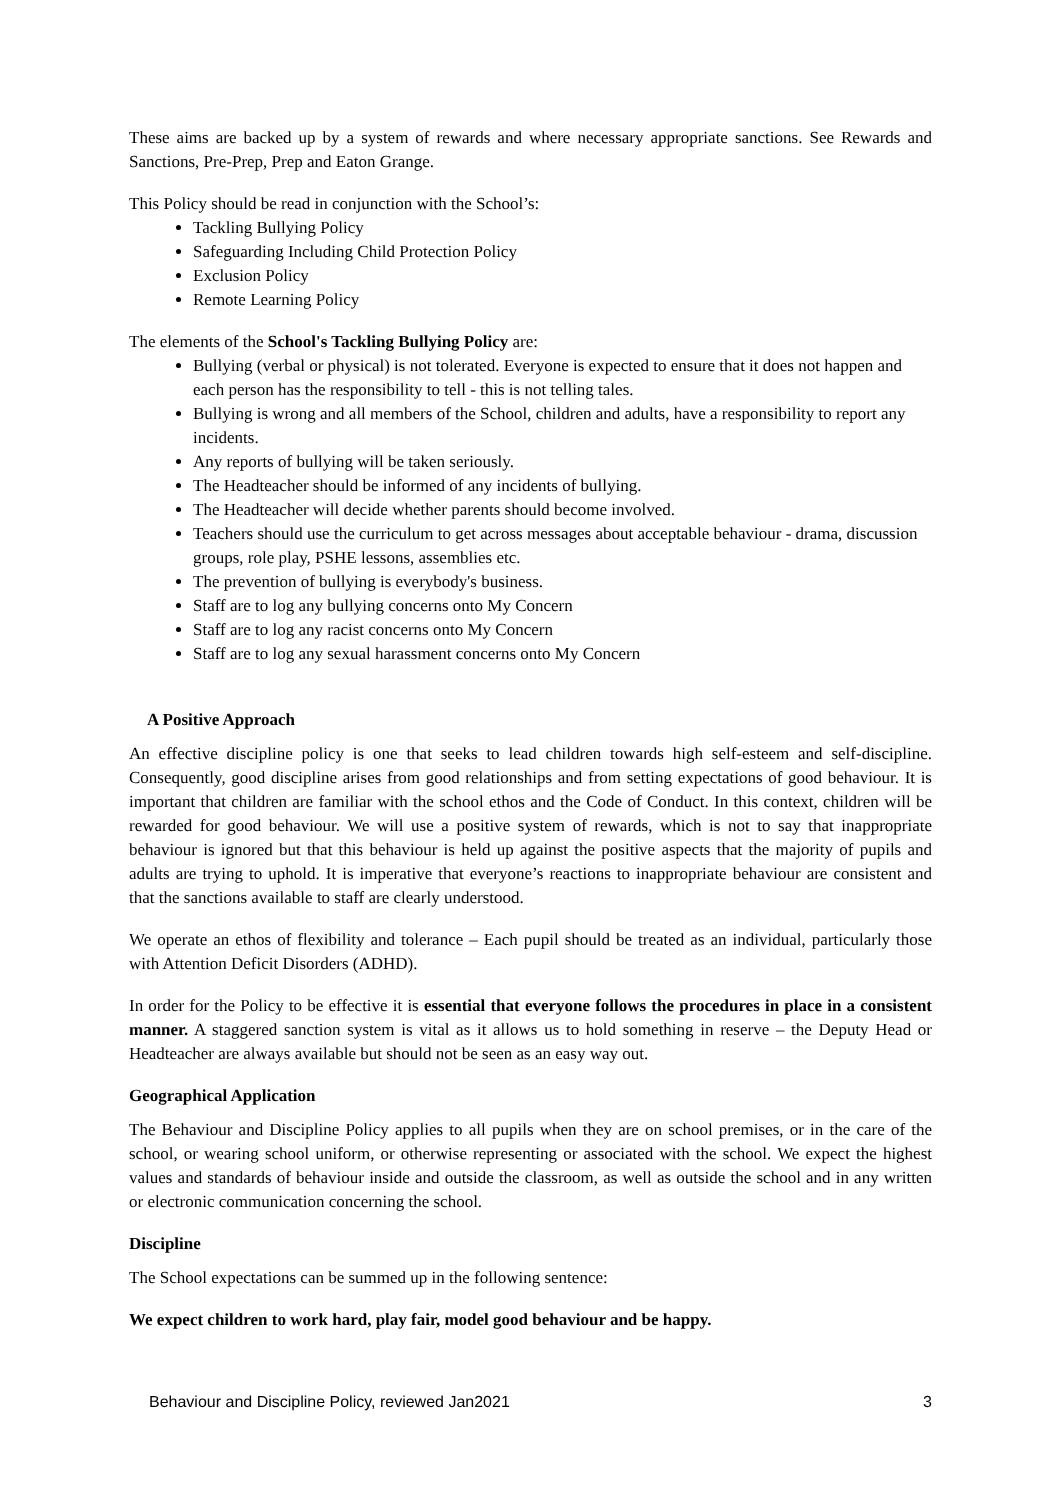These aims are backed up by a system of rewards and where necessary appropriate sanctions. See Rewards and Sanctions, Pre-Prep, Prep and Eaton Grange.
This Policy should be read in conjunction with the School’s:
Tackling Bullying Policy
Safeguarding Including Child Protection Policy
Exclusion Policy
Remote Learning Policy
The elements of the School's Tackling Bullying Policy are:
Bullying (verbal or physical) is not tolerated. Everyone is expected to ensure that it does not happen and each person has the responsibility to tell - this is not telling tales.
Bullying is wrong and all members of the School, children and adults, have a responsibility to report any incidents.
Any reports of bullying will be taken seriously.
The Headteacher should be informed of any incidents of bullying.
The Headteacher will decide whether parents should become involved.
Teachers should use the curriculum to get across messages about acceptable behaviour - drama, discussion groups, role play, PSHE lessons, assemblies etc.
The prevention of bullying is everybody's business.
Staff are to log any bullying concerns onto My Concern
Staff are to log any racist concerns onto My Concern
Staff are to log any sexual harassment concerns onto My Concern
A Positive Approach
An effective discipline policy is one that seeks to lead children towards high self-esteem and self-discipline. Consequently, good discipline arises from good relationships and from setting expectations of good behaviour. It is important that children are familiar with the school ethos and the Code of Conduct. In this context, children will be rewarded for good behaviour. We will use a positive system of rewards, which is not to say that inappropriate behaviour is ignored but that this behaviour is held up against the positive aspects that the majority of pupils and adults are trying to uphold. It is imperative that everyone’s reactions to inappropriate behaviour are consistent and that the sanctions available to staff are clearly understood.
We operate an ethos of flexibility and tolerance – Each pupil should be treated as an individual, particularly those with Attention Deficit Disorders (ADHD).
In order for the Policy to be effective it is essential that everyone follows the procedures in place in a consistent manner. A staggered sanction system is vital as it allows us to hold something in reserve – the Deputy Head or Headteacher are always available but should not be seen as an easy way out.
Geographical Application
The Behaviour and Discipline Policy applies to all pupils when they are on school premises, or in the care of the school, or wearing school uniform, or otherwise representing or associated with the school. We expect the highest values and standards of behaviour inside and outside the classroom, as well as outside the school and in any written or electronic communication concerning the school.
Discipline
The School expectations can be summed up in the following sentence:
We expect children to work hard, play fair, model good behaviour and be happy.
Behaviour and Discipline Policy, reviewed Jan2021 3